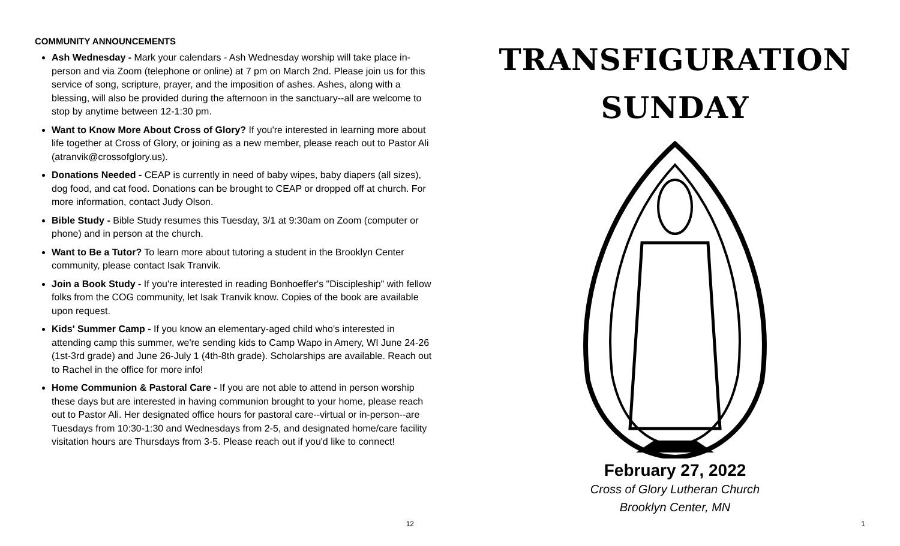COMMUNITY ANNOUNCEMENTS
Ash Wednesday - Mark your calendars - Ash Wednesday worship will take place in-person and via Zoom (telephone or online) at 7 pm on March 2nd. Please join us for this service of song, scripture, prayer, and the imposition of ashes. Ashes, along with a blessing, will also be provided during the afternoon in the sanctuary--all are welcome to stop by anytime between 12-1:30 pm.
Want to Know More About Cross of Glory? If you're interested in learning more about life together at Cross of Glory, or joining as a new member, please reach out to Pastor Ali (atranvik@crossofglory.us).
Donations Needed - CEAP is currently in need of baby wipes, baby diapers (all sizes), dog food, and cat food. Donations can be brought to CEAP or dropped off at church. For more information, contact Judy Olson.
Bible Study - Bible Study resumes this Tuesday, 3/1 at 9:30am on Zoom (computer or phone) and in person at the church.
Want to Be a Tutor? To learn more about tutoring a student in the Brooklyn Center community, please contact Isak Tranvik.
Join a Book Study - If you're interested in reading Bonhoeffer's "Discipleship" with fellow folks from the COG community, let Isak Tranvik know. Copies of the book are available upon request.
Kids' Summer Camp - If you know an elementary-aged child who's interested in attending camp this summer, we're sending kids to Camp Wapo in Amery, WI June 24-26 (1st-3rd grade) and June 26-July 1 (4th-8th grade). Scholarships are available. Reach out to Rachel in the office for more info!
Home Communion & Pastoral Care - If you are not able to attend in person worship these days but are interested in having communion brought to your home, please reach out to Pastor Ali. Her designated office hours for pastoral care--virtual or in-person--are Tuesdays from 10:30-1:30 and Wednesdays from 2-5, and designated home/care facility visitation hours are Thursdays from 3-5. Please reach out if you'd like to connect!
12
TRANSFIGURATION
SUNDAY
February 27, 2022
Cross of Glory Lutheran Church
Brooklyn Center, MN
1